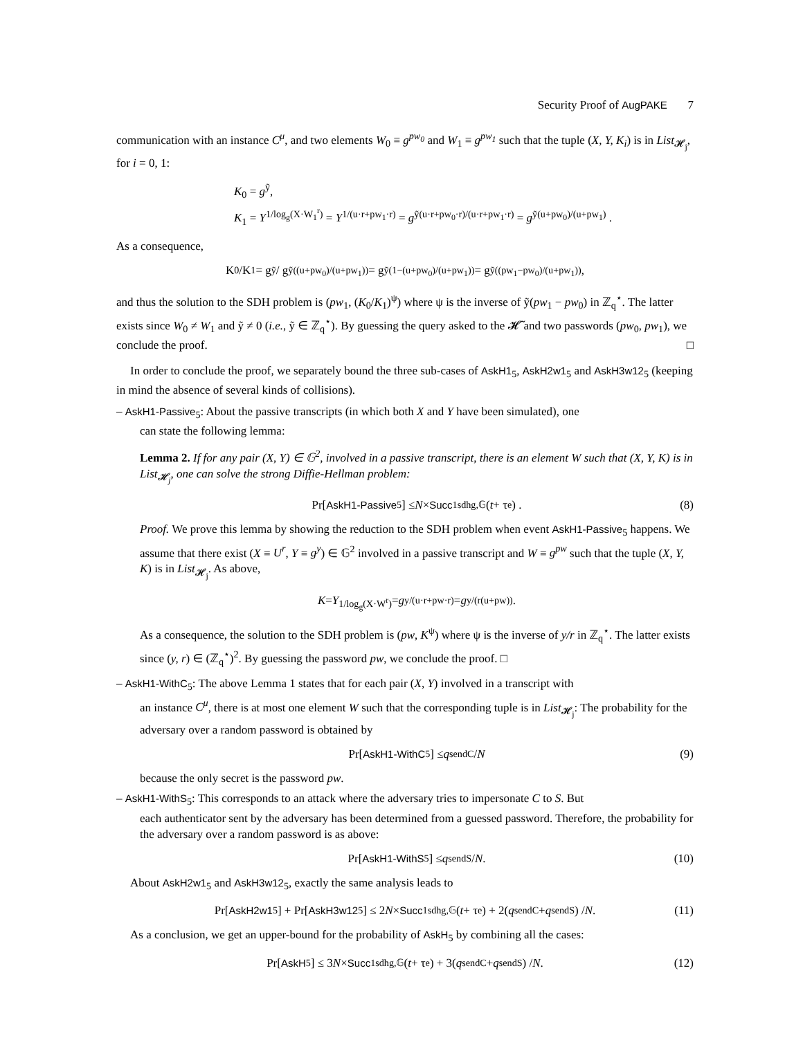Security Proof of AugPAKE 7
communication with an instance C<sup>μ</sup>, and two elements W<sub>0</sub> ≡ g<sup>pw<sub>0</sub></sup> and W<sub>1</sub> ≡ g<sup>pw<sub>1</sub></sup> such that the tuple (X, Y, K<sub>i</sub>) is in List<sub>𝓗<sub>j</sub></sub>, for i = 0, 1:
K<sub>0</sub> = g<sup>ỹ</sup>,
K<sub>1</sub> = Y<sup>1/log<sub>g</sub>(X·W<sub>1</sub><sup>r</sup>)</sup> = Y<sup>1/(u·r+pw<sub>1</sub>·r)</sup> = g<sup>ỹ(u·r+pw<sub>0</sub>·r)/(u·r+pw<sub>1</sub>·r)</sup> = g<sup>ỹ(u+pw<sub>0</sub>)/(u+pw<sub>1</sub>)</sup> .
As a consequence,
K<sub>0</sub>/K<sub>1</sub> = g<sup>ỹ</sup> / g<sup>ỹ((u+pw<sub>0</sub>)/(u+pw<sub>1</sub>))</sup> = g<sup>ỹ(1−(u+pw<sub>0</sub>)/(u+pw<sub>1</sub>))</sup> = g<sup>ỹ((pw<sub>1</sub>−pw<sub>0</sub>)/(u+pw<sub>1</sub>))</sup> ,
and thus the solution to the SDH problem is (pw<sub>1</sub>, (K<sub>0</sub>/K<sub>1</sub>)<sup>ψ</sup>) where ψ is the inverse of ỹ(pw<sub>1</sub> − pw<sub>0</sub>) in ℤ<sub>q</sub><sup>⋆</sup>. The latter exists since W<sub>0</sub> ≠ W<sub>1</sub> and ỹ ≠ 0 (i.e., ỹ ∈ ℤ<sub>q</sub><sup>⋆</sup>). By guessing the query asked to the 𝓗̃ and two passwords (pw<sub>0</sub>, pw<sub>1</sub>), we conclude the proof. □
In order to conclude the proof, we separately bound the three sub-cases of AskH1<sub>5</sub>, AskH2w1<sub>5</sub> and AskH3w12<sub>5</sub> (keeping in mind the absence of several kinds of collisions).
– AskH1-Passive<sub>5</sub>: About the passive transcripts (in which both X and Y have been simulated), one
can state the following lemma:
Lemma 2. If for any pair (X, Y) ∈ 𝔾<sup>2</sup>, involved in a passive transcript, there is an element W such that (X, Y, K) is in List<sub>𝓗<sub>j</sub></sub>, one can solve the strong Diffie-Hellman problem:
Pr[AskH1-Passive<sub>5</sub>] ≤ N × Succ<sup>1sdh</sup><sub>g,𝔾</sub>(t + τ<sub>e</sub>) . (8)
Proof. We prove this lemma by showing the reduction to the SDH problem when event AskH1-Passive<sub>5</sub> happens. We assume that there exist (X ≡ U<sup>r</sup>, Y ≡ g<sup>y</sup>) ∈ 𝔾<sup>2</sup> involved in a passive transcript and W ≡ g<sup>pw</sup> such that the tuple (X, Y, K) is in List<sub>𝓗<sub>j</sub></sub>. As above,
K = Y<sup>1/log<sub>g</sub>(X·W<sup>r</sup>)</sup> = g<sup>y/(u·r+pw·r)</sup> = g<sup>y/(r(u+pw))</sup> .
As a consequence, the solution to the SDH problem is (pw, K<sup>ψ</sup>) where ψ is the inverse of y/r in ℤ<sub>q</sub><sup>⋆</sup>. The latter exists since (y, r) ∈ (ℤ<sub>q</sub><sup>⋆</sup>)<sup>2</sup>. By guessing the password pw, we conclude the proof. □
– AskH1-WithC<sub>5</sub>: The above Lemma 1 states that for each pair (X, Y) involved in a transcript with
an instance C<sup>μ</sup>, there is at most one element W such that the corresponding tuple is in List<sub>𝓗<sub>j</sub></sub>: The probability for the adversary over a random password is obtained by
Pr[AskH1-WithC<sub>5</sub>] ≤ q<sub>sendC</sub> / N (9)
because the only secret is the password pw.
– AskH1-WithS<sub>5</sub>: This corresponds to an attack where the adversary tries to impersonate C to S. But
each authenticator sent by the adversary has been determined from a guessed password. Therefore, the probability for the adversary over a random password is as above:
Pr[AskH1-WithS<sub>5</sub>] ≤ q<sub>sendS</sub> / N . (10)
About AskH2w1<sub>5</sub> and AskH3w12<sub>5</sub>, exactly the same analysis leads to
Pr[AskH2w1<sub>5</sub>] + Pr[AskH3w12<sub>5</sub>] ≤ 2 N × Succ<sup>1sdh</sup><sub>g,𝔾</sub>(t + τ<sub>e</sub>) + 2(q<sub>sendC</sub> + q<sub>sendS</sub>) / N . (11)
As a conclusion, we get an upper-bound for the probability of AskH<sub>5</sub> by combining all the cases:
Pr[AskH<sub>5</sub>] ≤ 3 N × Succ<sup>1sdh</sup><sub>g,𝔾</sub>(t + τ<sub>e</sub>) + 3(q<sub>sendC</sub> + q<sub>sendS</sub>) / N . (12)